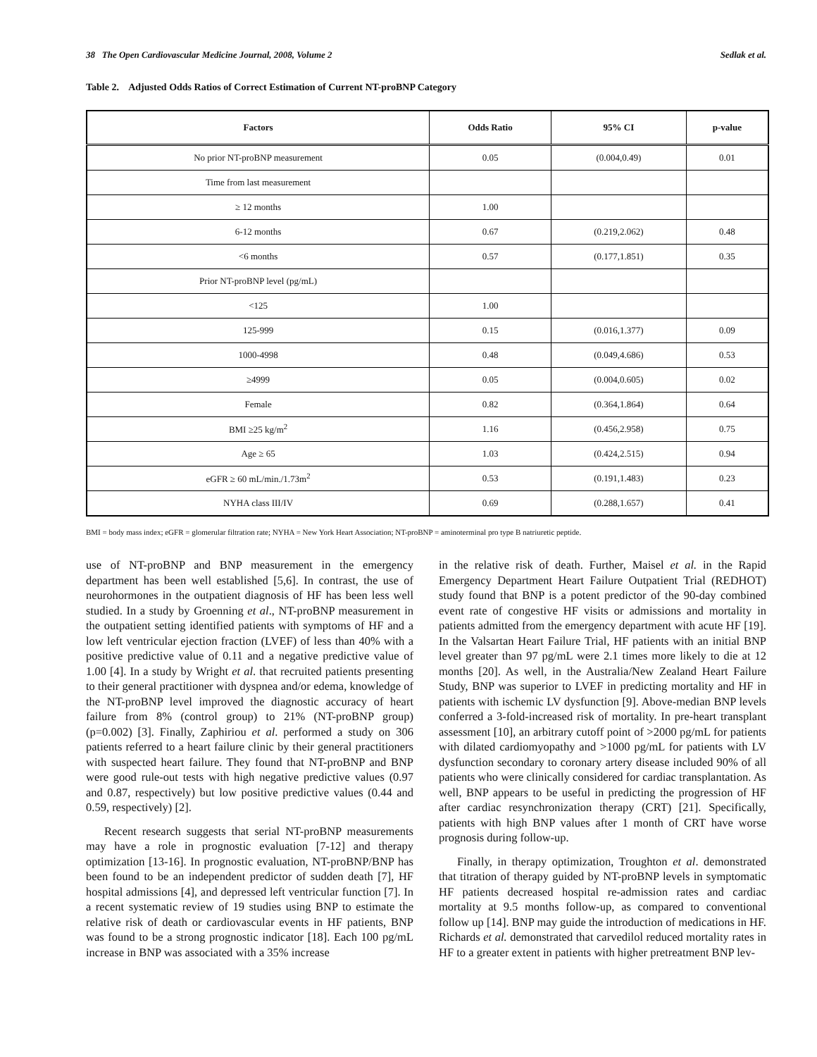38 The Open Cardiovascular Medicine Journal, 2008, Volume 2 Sedlak et al.
Table 2. Adjusted Odds Ratios of Correct Estimation of Current NT-proBNP Category
| Factors | Odds Ratio | 95% CI | p-value |
| --- | --- | --- | --- |
| No prior NT-proBNP measurement | 0.05 | (0.004,0.49) | 0.01 |
| Time from last measurement | | | |
| ≥ 12 months | 1.00 | | |
| 6-12 months | 0.67 | (0.219,2.062) | 0.48 |
| <6 months | 0.57 | (0.177,1.851) | 0.35 |
| Prior NT-proBNP level (pg/mL) | | | |
| <125 | 1.00 | | |
| 125-999 | 0.15 | (0.016,1.377) | 0.09 |
| 1000-4998 | 0.48 | (0.049,4.686) | 0.53 |
| ≥4999 | 0.05 | (0.004,0.605) | 0.02 |
| Female | 0.82 | (0.364,1.864) | 0.64 |
| BMI ≥25 kg/m<sup>2</sup> | 1.16 | (0.456,2.958) | 0.75 |
| Age ≥ 65 | 1.03 | (0.424,2.515) | 0.94 |
| eGFR ≥ 60 mL/min./1.73m<sup>2</sup> | 0.53 | (0.191,1.483) | 0.23 |
| NYHA class III/IV | 0.69 | (0.288,1.657) | 0.41 |
BMI = body mass index; eGFR = glomerular filtration rate; NYHA = New York Heart Association; NT-proBNP = aminoterminal pro type B natriuretic peptide.
use of NT-proBNP and BNP measurement in the emergency department has been well established [5,6]. In contrast, the use of neurohormones in the outpatient diagnosis of HF has been less well studied. In a study by Groenning et al., NT-proBNP measurement in the outpatient setting identified patients with symptoms of HF and a low left ventricular ejection fraction (LVEF) of less than 40% with a positive predictive value of 0.11 and a negative predictive value of 1.00 [4]. In a study by Wright et al. that recruited patients presenting to their general practitioner with dyspnea and/or edema, knowledge of the NT-proBNP level improved the diagnostic accuracy of heart failure from 8% (control group) to 21% (NT-proBNP group) (p=0.002) [3]. Finally, Zaphiriou et al. performed a study on 306 patients referred to a heart failure clinic by their general practitioners with suspected heart failure. They found that NT-proBNP and BNP were good rule-out tests with high negative predictive values (0.97 and 0.87, respectively) but low positive predictive values (0.44 and 0.59, respectively) [2].
Recent research suggests that serial NT-proBNP measurements may have a role in prognostic evaluation [7-12] and therapy optimization [13-16]. In prognostic evaluation, NT-proBNP/BNP has been found to be an independent predictor of sudden death [7], HF hospital admissions [4], and depressed left ventricular function [7]. In a recent systematic review of 19 studies using BNP to estimate the relative risk of death or cardiovascular events in HF patients, BNP was found to be a strong prognostic indicator [18]. Each 100 pg/mL increase in BNP was associated with a 35% increase
in the relative risk of death. Further, Maisel et al. in the Rapid Emergency Department Heart Failure Outpatient Trial (REDHOT) study found that BNP is a potent predictor of the 90-day combined event rate of congestive HF visits or admissions and mortality in patients admitted from the emergency department with acute HF [19]. In the Valsartan Heart Failure Trial, HF patients with an initial BNP level greater than 97 pg/mL were 2.1 times more likely to die at 12 months [20]. As well, in the Australia/New Zealand Heart Failure Study, BNP was superior to LVEF in predicting mortality and HF in patients with ischemic LV dysfunction [9]. Above-median BNP levels conferred a 3-fold-increased risk of mortality. In pre-heart transplant assessment [10], an arbitrary cutoff point of >2000 pg/mL for patients with dilated cardiomyopathy and >1000 pg/mL for patients with LV dysfunction secondary to coronary artery disease included 90% of all patients who were clinically considered for cardiac transplantation. As well, BNP appears to be useful in predicting the progression of HF after cardiac resynchronization therapy (CRT) [21]. Specifically, patients with high BNP values after 1 month of CRT have worse prognosis during follow-up.
Finally, in therapy optimization, Troughton et al. demonstrated that titration of therapy guided by NT-proBNP levels in symptomatic HF patients decreased hospital re-admission rates and cardiac mortality at 9.5 months follow-up, as compared to conventional follow up [14]. BNP may guide the introduction of medications in HF. Richards et al. demonstrated that carvedilol reduced mortality rates in HF to a greater extent in patients with higher pretreatment BNP lev-